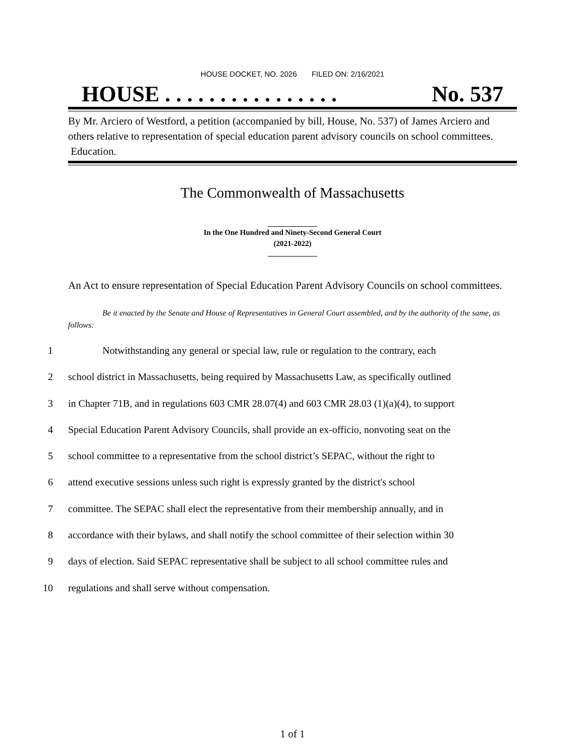HOUSE DOCKET, NO. 2026 FILED ON: 2/16/2021
HOUSE . . . . . . . . . . . . . . . . No. 537
By Mr. Arciero of Westford, a petition (accompanied by bill, House, No. 537) of James Arciero and others relative to representation of special education parent advisory councils on school committees. Education.
The Commonwealth of Massachusetts
In the One Hundred and Ninety-Second General Court
(2021-2022)
An Act to ensure representation of Special Education Parent Advisory Councils on school committees.
Be it enacted by the Senate and House of Representatives in General Court assembled, and by the authority of the same, as follows:
1 Notwithstanding any general or special law, rule or regulation to the contrary, each
2 school district in Massachusetts, being required by Massachusetts Law, as specifically outlined
3 in Chapter 71B, and in regulations 603 CMR 28.07(4) and 603 CMR 28.03 (1)(a)(4), to support
4 Special Education Parent Advisory Councils, shall provide an ex-officio, nonvoting seat on the
5 school committee to a representative from the school district’s SEPAC, without the right to
6 attend executive sessions unless such right is expressly granted by the district's school
7 committee. The SEPAC shall elect the representative from their membership annually, and in
8 accordance with their bylaws, and shall notify the school committee of their selection within 30
9 days of election. Said SEPAC representative shall be subject to all school committee rules and
10 regulations and shall serve without compensation.
1 of 1